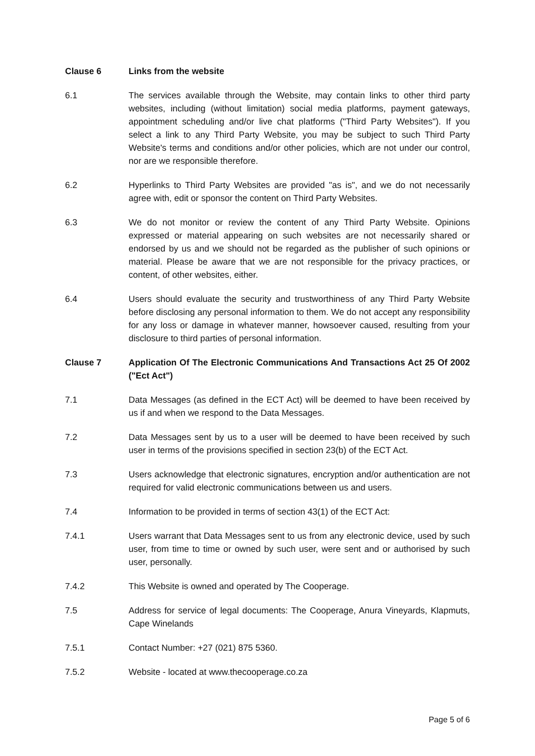Clause 6 Links from the website
6.1 The services available through the Website, may contain links to other third party websites, including (without limitation) social media platforms, payment gateways, appointment scheduling and/or live chat platforms ("Third Party Websites"). If you select a link to any Third Party Website, you may be subject to such Third Party Website's terms and conditions and/or other policies, which are not under our control, nor are we responsible therefore.
6.2 Hyperlinks to Third Party Websites are provided "as is", and we do not necessarily agree with, edit or sponsor the content on Third Party Websites.
6.3 We do not monitor or review the content of any Third Party Website. Opinions expressed or material appearing on such websites are not necessarily shared or endorsed by us and we should not be regarded as the publisher of such opinions or material. Please be aware that we are not responsible for the privacy practices, or content, of other websites, either.
6.4 Users should evaluate the security and trustworthiness of any Third Party Website before disclosing any personal information to them. We do not accept any responsibility for any loss or damage in whatever manner, howsoever caused, resulting from your disclosure to third parties of personal information.
Clause 7 Application Of The Electronic Communications And Transactions Act 25 Of 2002 ("Ect Act")
7.1 Data Messages (as defined in the ECT Act) will be deemed to have been received by us if and when we respond to the Data Messages.
7.2 Data Messages sent by us to a user will be deemed to have been received by such user in terms of the provisions specified in section 23(b) of the ECT Act.
7.3 Users acknowledge that electronic signatures, encryption and/or authentication are not required for valid electronic communications between us and users.
7.4 Information to be provided in terms of section 43(1) of the ECT Act:
7.4.1 Users warrant that Data Messages sent to us from any electronic device, used by such user, from time to time or owned by such user, were sent and or authorised by such user, personally.
7.4.2 This Website is owned and operated by The Cooperage.
7.5 Address for service of legal documents: The Cooperage, Anura Vineyards, Klapmuts, Cape Winelands
7.5.1 Contact Number: +27 (021) 875 5360.
7.5.2 Website - located at www.thecooperage.co.za
Page 5 of 6